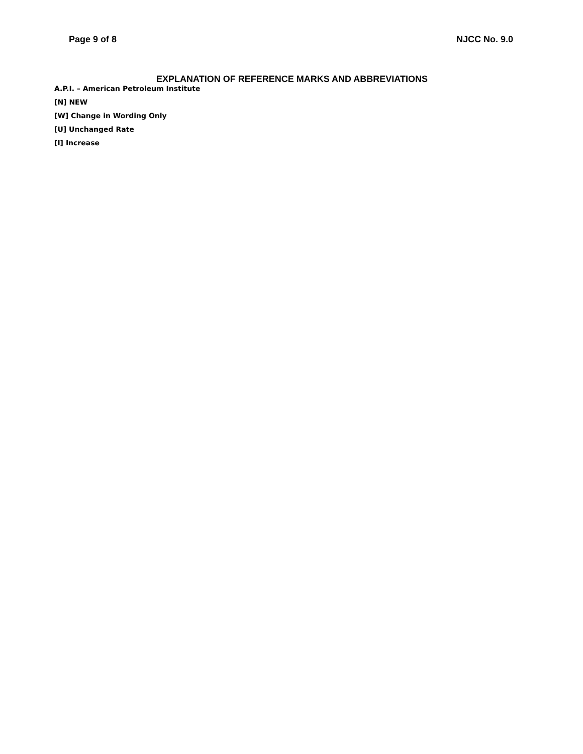Page 9 of 8 NJCC No. 9.0
EXPLANATION OF REFERENCE MARKS AND ABBREVIATIONS
A.P.I. – American Petroleum Institute
[N] NEW
[W] Change in Wording Only
[U] Unchanged Rate
[I] Increase